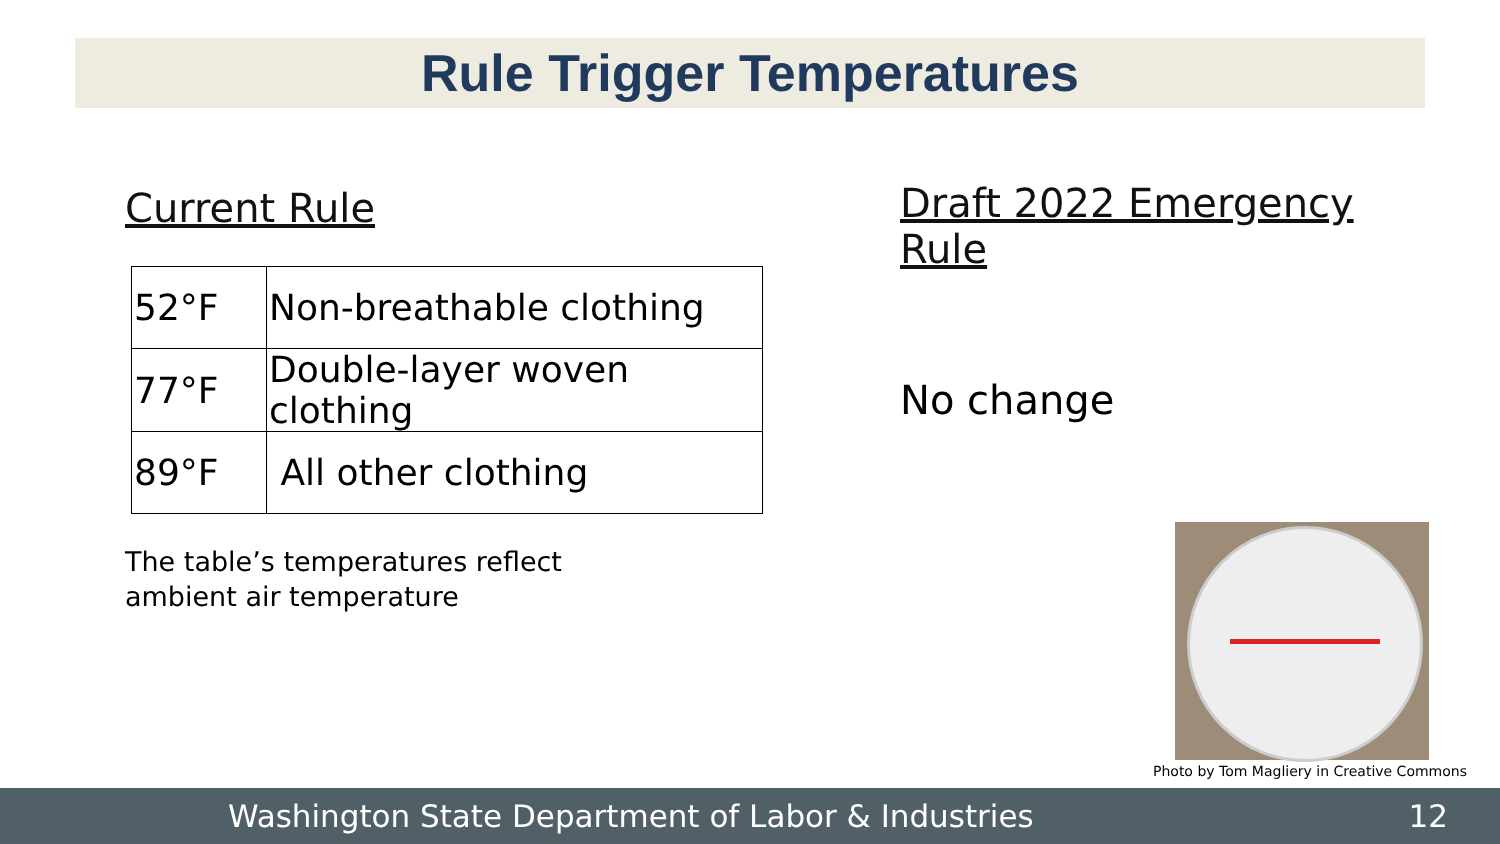Rule Trigger Temperatures
Current Rule
| 52°F | Non-breathable clothing |
| 77°F | Double-layer woven clothing |
| 89°F | All other clothing |
The table’s temperatures reflect
ambient air temperature
Draft 2022 Emergency Rule
No change
Photo by Tom Magliery in Creative Commons
Washington State Department of Labor & Industries 12